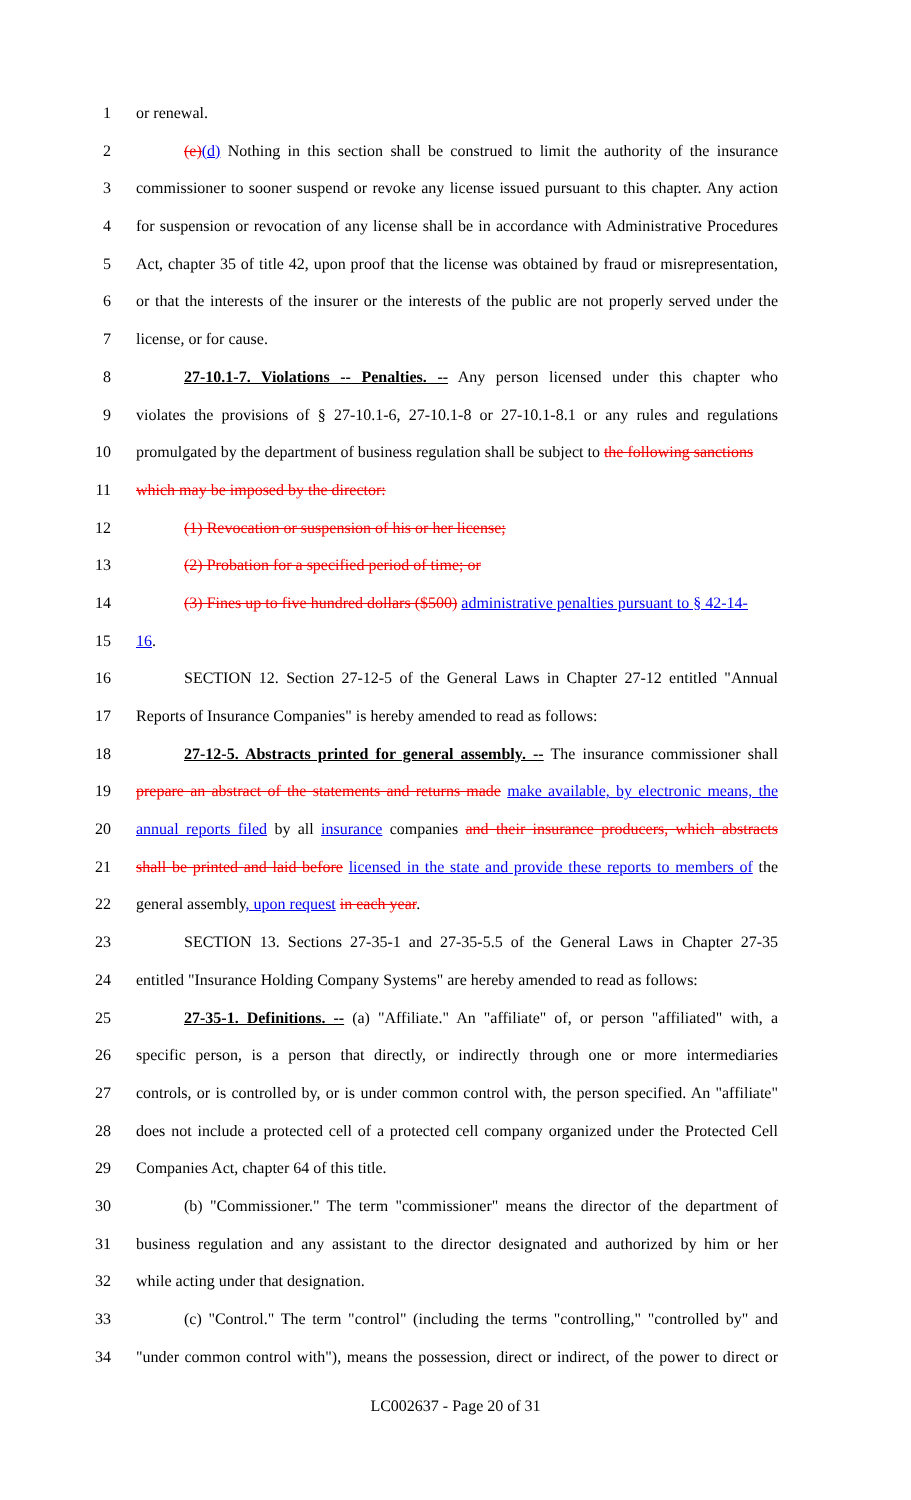1 or renewal.
2 (e)(d) Nothing in this section shall be construed to limit the authority of the insurance
3 commissioner to sooner suspend or revoke any license issued pursuant to this chapter. Any action
4 for suspension or revocation of any license shall be in accordance with Administrative Procedures
5 Act, chapter 35 of title 42, upon proof that the license was obtained by fraud or misrepresentation,
6 or that the interests of the insurer or the interests of the public are not properly served under the
7 license, or for cause.
8 27-10.1-7. Violations -- Penalties. -- Any person licensed under this chapter who
9 violates the provisions of § 27-10.1-6, 27-10.1-8 or 27-10.1-8.1 or any rules and regulations
10 promulgated by the department of business regulation shall be subject to the following sanctions
11 which may be imposed by the director:
12 (1) Revocation or suspension of his or her license;
13 (2) Probation for a specified period of time; or
14 (3) Fines up to five hundred dollars ($500) administrative penalties pursuant to § 42-14-
15 16.
16 SECTION 12. Section 27-12-5 of the General Laws in Chapter 27-12 entitled "Annual
17 Reports of Insurance Companies" is hereby amended to read as follows:
18 27-12-5. Abstracts printed for general assembly. -- The insurance commissioner shall
19 prepare an abstract of the statements and returns made make available, by electronic means, the
20 annual reports filed by all insurance companies and their insurance producers, which abstracts
21 shall be printed and laid before licensed in the state and provide these reports to members of the
22 general assembly, upon request in each year.
23 SECTION 13. Sections 27-35-1 and 27-35-5.5 of the General Laws in Chapter 27-35
24 entitled "Insurance Holding Company Systems" are hereby amended to read as follows:
25 27-35-1. Definitions. -- (a) "Affiliate." An "affiliate" of, or person "affiliated" with, a
26 specific person, is a person that directly, or indirectly through one or more intermediaries
27 controls, or is controlled by, or is under common control with, the person specified. An "affiliate"
28 does not include a protected cell of a protected cell company organized under the Protected Cell
29 Companies Act, chapter 64 of this title.
30 (b) "Commissioner." The term "commissioner" means the director of the department of
31 business regulation and any assistant to the director designated and authorized by him or her
32 while acting under that designation.
33 (c) "Control." The term "control" (including the terms "controlling," "controlled by" and
34 "under common control with"), means the possession, direct or indirect, of the power to direct or
LC002637 - Page 20 of 31